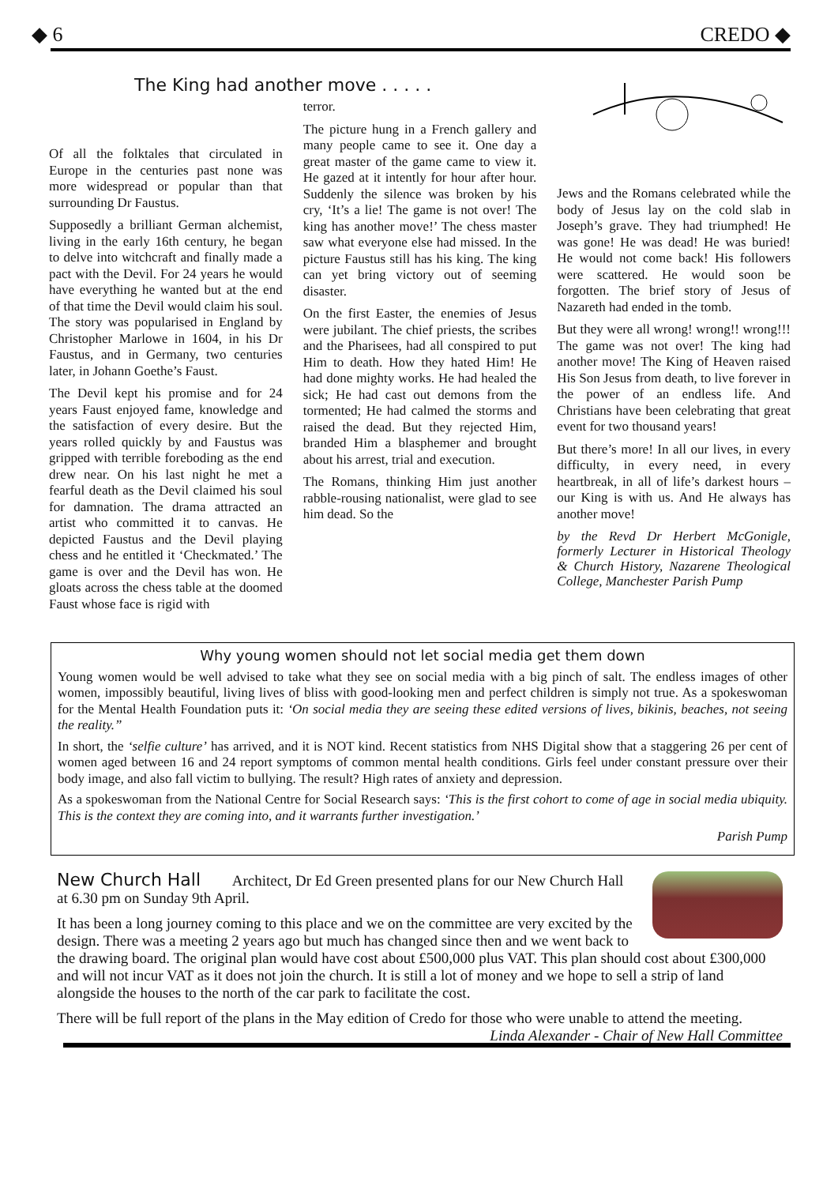◆ 6 CREDO ◆
The King had another move . . . . .
Of all the folktales that circulated in Europe in the centuries past none was more widespread or popular than that surrounding Dr Faustus.
Supposedly a brilliant German alchemist, living in the early 16th century, he began to delve into witchcraft and finally made a pact with the Devil. For 24 years he would have everything he wanted but at the end of that time the Devil would claim his soul. The story was popularised in England by Christopher Marlowe in 1604, in his Dr Faustus, and in Germany, two centuries later, in Johann Goethe’s Faust.
The Devil kept his promise and for 24 years Faust enjoyed fame, knowledge and the satisfaction of every desire. But the years rolled quickly by and Faustus was gripped with terrible foreboding as the end drew near. On his last night he met a fearful death as the Devil claimed his soul for damnation. The drama attracted an artist who committed it to canvas. He depicted Faustus and the Devil playing chess and he entitled it ‘Checkmated.’ The game is over and the Devil has won. He gloats across the chess table at the doomed Faust whose face is rigid with
terror.
The picture hung in a French gallery and many people came to see it. One day a great master of the game came to view it. He gazed at it intently for hour after hour. Suddenly the silence was broken by his cry, ‘It’s a lie! The game is not over! The king has another move!’ The chess master saw what everyone else had missed. In the picture Faustus still has his king. The king can yet bring victory out of seeming disaster.
On the first Easter, the enemies of Jesus were jubilant. The chief priests, the scribes and the Pharisees, had all conspired to put Him to death. How they hated Him! He had done mighty works. He had healed the sick; He had cast out demons from the tormented; He had calmed the storms and raised the dead. But they rejected Him, branded Him a blasphemer and brought about his arrest, trial and execution.
The Romans, thinking Him just another rabble-rousing nationalist, were glad to see him dead. So the
Jews and the Romans celebrated while the body of Jesus lay on the cold slab in Joseph’s grave. They had triumphed! He was gone! He was dead! He was buried! He would not come back! His followers were scattered. He would soon be forgotten. The brief story of Jesus of Nazareth had ended in the tomb.
But they were all wrong! wrong!! wrong!!! The game was not over! The king had another move! The King of Heaven raised His Son Jesus from death, to live forever in the power of an endless life. And Christians have been celebrating that great event for two thousand years!
But there’s more! In all our lives, in every difficulty, in every need, in every heartbreak, in all of life’s darkest hours – our King is with us. And He always has another move!
by the Revd Dr Herbert McGonigle, formerly Lecturer in Historical Theology & Church History, Nazarene Theological College, Manchester Parish Pump
Why young women should not let social media get them down
Young women would be well advised to take what they see on social media with a big pinch of salt. The endless images of other women, impossibly beautiful, living lives of bliss with good-looking men and perfect children is simply not true. As a spokeswoman for the Mental Health Foundation puts it: ‘On social media they are seeing these edited versions of lives, bikinis, beaches, not seeing the reality.”
In short, the ‘selfie culture’ has arrived, and it is NOT kind. Recent statistics from NHS Digital show that a staggering 26 per cent of women aged between 16 and 24 report symptoms of common mental health conditions. Girls feel under constant pressure over their body image, and also fall victim to bullying. The result? High rates of anxiety and depression.
As a spokeswoman from the National Centre for Social Research says: ‘This is the first cohort to come of age in social media ubiquity. This is the context they are coming into, and it warrants further investigation.’
Parish Pump
New Church Hall Architect, Dr Ed Green presented plans for our New Church Hall at 6.30 pm on Sunday 9th April.
It has been a long journey coming to this place and we on the committee are very excited by the design. There was a meeting 2 years ago but much has changed since then and we went back to the drawing board. The original plan would have cost about £500,000 plus VAT. This plan should cost about £300,000 and will not incur VAT as it does not join the church. It is still a lot of money and we hope to sell a strip of land alongside the houses to the north of the car park to facilitate the cost.
There will be full report of the plans in the May edition of Credo for those who were unable to attend the meeting. Linda Alexander - Chair of New Hall Committee